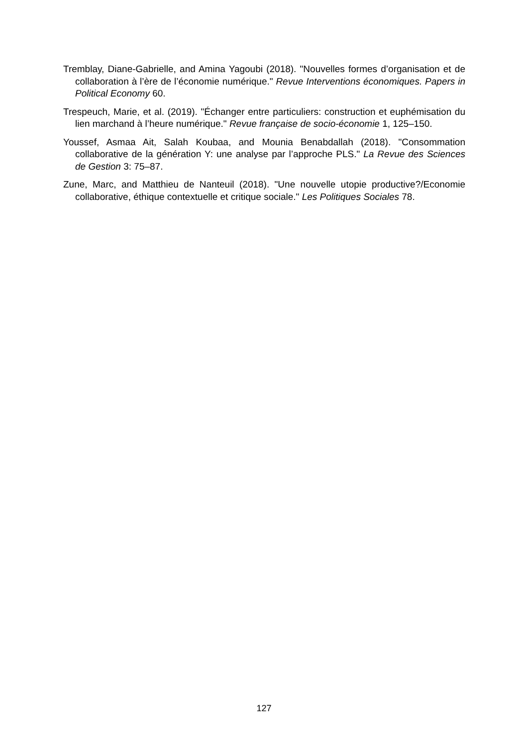Tremblay, Diane-Gabrielle, and Amina Yagoubi (2018). "Nouvelles formes d’organisation et de collaboration à l’ère de l’économie numérique." Revue Interventions économiques. Papers in Political Economy 60.
Trespeuch, Marie, et al. (2019). "Échanger entre particuliers: construction et euphémisation du lien marchand à l’heure numérique." Revue française de socio-économie 1, 125–150.
Youssef, Asmaa Ait, Salah Koubaa, and Mounia Benabdallah (2018). "Consommation collaborative de la génération Y: une analyse par l’approche PLS." La Revue des Sciences de Gestion 3: 75–87.
Zune, Marc, and Matthieu de Nanteuil (2018). "Une nouvelle utopie productive?/Economie collaborative, éthique contextuelle et critique sociale." Les Politiques Sociales 78.
127